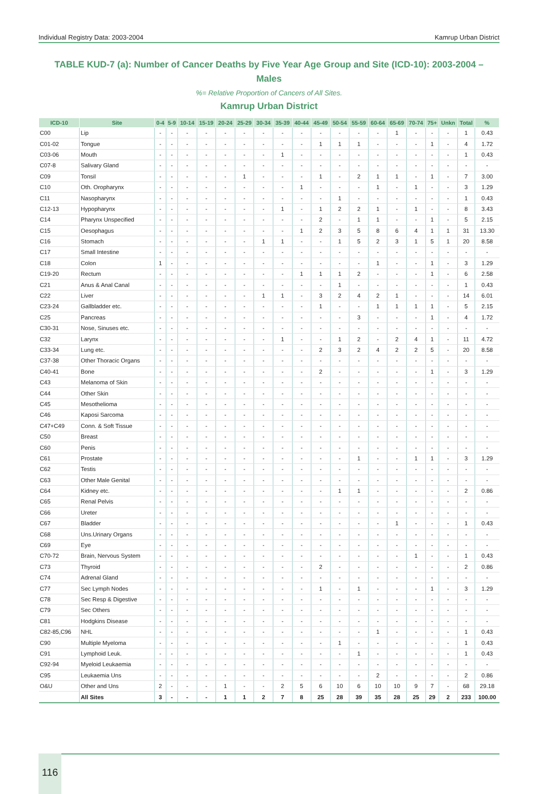Individual Registry Data: 2003-2004 Kamrup Urban District
TABLE KUD-7 (a): Number of Cancer Deaths by Five Year Age Group and Site (ICD-10): 2003-2004 – Males
%= Relative Proportion of Cancers of All Sites.
Kamrup Urban District
| ICD-10 | Site | 0-4 | 5-9 | 10-14 | 15-19 | 20-24 | 25-29 | 30-34 | 35-39 | 40-44 | 45-49 | 50-54 | 55-59 | 60-64 | 65-69 | 70-74 | 75+ | Unkn | Total | % |
| --- | --- | --- | --- | --- | --- | --- | --- | --- | --- | --- | --- | --- | --- | --- | --- | --- | --- | --- | --- | --- |
| C00 | Lip | - | - | - | - | - | - | - | - | - | - | - | - | - | 1 | - | - | - | 1 | 0.43 |
| C01-02 | Tongue | - | - | - | - | - | - | - | - | - | 1 | 1 | 1 | - | - | - | 1 | - | 4 | 1.72 |
| C03-06 | Mouth | - | - | - | - | - | - | - | 1 | - | - | - | - | - | - | - | - | - | 1 | 0.43 |
| C07-8 | Salivary Gland | - | - | - | - | - | - | - | - | - | - | - | - | - | - | - | - | - | - | - |
| C09 | Tonsil | - | - | - | - | - | 1 | - | - | - | 1 | - | 2 | 1 | 1 | - | 1 | - | 7 | 3.00 |
| C10 | Oth. Oropharynx | - | - | - | - | - | - | - | - | 1 | - | - | - | 1 | - | 1 | - | - | 3 | 1.29 |
| C11 | Nasopharynx | - | - | - | - | - | - | - | - | - | - | 1 | - | - | - | - | - | - | 1 | 0.43 |
| C12-13 | Hypopharynx | - | - | - | - | - | - | - | 1 | - | 1 | 2 | 2 | 1 | - | 1 | - | - | 8 | 3.43 |
| C14 | Pharynx Unspecified | - | - | - | - | - | - | - | - | - | 2 | - | 1 | 1 | - | - | 1 | - | 5 | 2.15 |
| C15 | Oesophagus | - | - | - | - | - | - | - | - | 1 | 2 | 3 | 5 | 8 | 6 | 4 | 1 | 1 | 31 | 13.30 |
| C16 | Stomach | - | - | - | - | - | - | 1 | 1 | - | - | 1 | 5 | 2 | 3 | 1 | 5 | 1 | 20 | 8.58 |
| C17 | Small Intestine | - | - | - | - | - | - | - | - | - | - | - | - | - | - | - | - | - | - | - |
| C18 | Colon | 1 | - | - | - | - | - | - | - | - | - | - | - | 1 | - | - | 1 | - | 3 | 1.29 |
| C19-20 | Rectum | - | - | - | - | - | - | - | - | 1 | 1 | 1 | 2 | - | - | - | 1 | - | 6 | 2.58 |
| C21 | Anus & Anal Canal | - | - | - | - | - | - | - | - | - | - | 1 | - | - | - | - | - | - | 1 | 0.43 |
| C22 | Liver | - | - | - | - | - | - | 1 | 1 | - | 3 | 2 | 4 | 2 | 1 | - | - | - | 14 | 6.01 |
| C23-24 | Gallbladder etc. | - | - | - | - | - | - | - | - | - | 1 | - | - | 1 | 1 | 1 | 1 | - | 5 | 2.15 |
| C25 | Pancreas | - | - | - | - | - | - | - | - | - | - | - | 3 | - | - | - | 1 | - | 4 | 1.72 |
| C30-31 | Nose, Sinuses etc. | - | - | - | - | - | - | - | - | - | - | - | - | - | - | - | - | - | - | - |
| C32 | Larynx | - | - | - | - | - | - | - | 1 | - | - | 1 | 2 | - | 2 | 4 | 1 | - | 11 | 4.72 |
| C33-34 | Lung etc. | - | - | - | - | - | - | - | - | - | 2 | 3 | 2 | 4 | 2 | 2 | 5 | - | 20 | 8.58 |
| C37-38 | Other Thoracic Organs | - | - | - | - | - | - | - | - | - | - | - | - | - | - | - | - | - | - | - |
| C40-41 | Bone | - | - | - | - | - | - | - | - | - | 2 | - | - | - | - | - | 1 | - | 3 | 1.29 |
| C43 | Melanoma of Skin | - | - | - | - | - | - | - | - | - | - | - | - | - | - | - | - | - | - | - |
| C44 | Other Skin | - | - | - | - | - | - | - | - | - | - | - | - | - | - | - | - | - | - | - |
| C45 | Mesothelioma | - | - | - | - | - | - | - | - | - | - | - | - | - | - | - | - | - | - | - |
| C46 | Kaposi Sarcoma | - | - | - | - | - | - | - | - | - | - | - | - | - | - | - | - | - | - | - |
| C47+C49 | Conn. & Soft Tissue | - | - | - | - | - | - | - | - | - | - | - | - | - | - | - | - | - | - | - |
| C50 | Breast | - | - | - | - | - | - | - | - | - | - | - | - | - | - | - | - | - | - | - |
| C60 | Penis | - | - | - | - | - | - | - | - | - | - | - | - | - | - | - | - | - | - | - |
| C61 | Prostate | - | - | - | - | - | - | - | - | - | - | - | 1 | - | - | 1 | 1 | - | 3 | 1.29 |
| C62 | Testis | - | - | - | - | - | - | - | - | - | - | - | - | - | - | - | - | - | - | - |
| C63 | Other Male Genital | - | - | - | - | - | - | - | - | - | - | - | - | - | - | - | - | - | - | - |
| C64 | Kidney etc. | - | - | - | - | - | - | - | - | - | - | 1 | 1 | - | - | - | - | - | 2 | 0.86 |
| C65 | Renal Pelvis | - | - | - | - | - | - | - | - | - | - | - | - | - | - | - | - | - | - | - |
| C66 | Ureter | - | - | - | - | - | - | - | - | - | - | - | - | - | - | - | - | - | - | - |
| C67 | Bladder | - | - | - | - | - | - | - | - | - | - | - | - | - | 1 | - | - | - | 1 | 0.43 |
| C68 | Uns.Urinary Organs | - | - | - | - | - | - | - | - | - | - | - | - | - | - | - | - | - | - | - |
| C69 | Eye | - | - | - | - | - | - | - | - | - | - | - | - | - | - | - | - | - | - | - |
| C70-72 | Brain, Nervous System | - | - | - | - | - | - | - | - | - | - | - | - | - | - | 1 | - | - | 1 | 0.43 |
| C73 | Thyroid | - | - | - | - | - | - | - | - | - | 2 | - | - | - | - | - | - | - | 2 | 0.86 |
| C74 | Adrenal Gland | - | - | - | - | - | - | - | - | - | - | - | - | - | - | - | - | - | - | - |
| C77 | Sec Lymph Nodes | - | - | - | - | - | - | - | - | - | 1 | - | 1 | - | - | - | 1 | - | 3 | 1.29 |
| C78 | Sec Resp & Digestive | - | - | - | - | - | - | - | - | - | - | - | - | - | - | - | - | - | - | - |
| C79 | Sec Others | - | - | - | - | - | - | - | - | - | - | - | - | - | - | - | - | - | - | - |
| C81 | Hodgkins Disease | - | - | - | - | - | - | - | - | - | - | - | - | - | - | - | - | - | - | - |
| C82-85,C96 | NHL | - | - | - | - | - | - | - | - | - | - | - | - | 1 | - | - | - | - | 1 | 0.43 |
| C90 | Multiple Myeloma | - | - | - | - | - | - | - | - | - | - | 1 | - | - | - | - | - | - | 1 | 0.43 |
| C91 | Lymphoid Leuk. | - | - | - | - | - | - | - | - | - | - | - | 1 | - | - | - | - | - | 1 | 0.43 |
| C92-94 | Myeloid Leukaemia | - | - | - | - | - | - | - | - | - | - | - | - | - | - | - | - | - | - | - |
| C95 | Leukaemia Uns | - | - | - | - | - | - | - | - | - | - | - | - | 2 | - | - | - | - | 2 | 0.86 |
| O&U | Other and Uns | 2 | - | - | - | 1 | - | - | 2 | 5 | 6 | 10 | 6 | 10 | 10 | 9 | 7 | - | 68 | 29.18 |
| | All Sites | 3 | - | - | - | 1 | 1 | 2 | 7 | 8 | 25 | 28 | 39 | 35 | 28 | 25 | 29 | 2 | 233 | 100.00 |
116